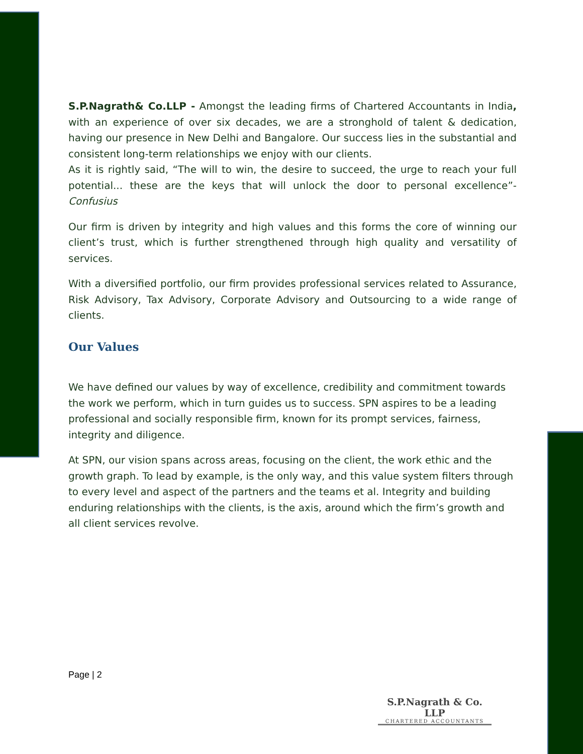S.P.Nagrath& Co.LLP - Amongst the leading firms of Chartered Accountants in India, with an experience of over six decades, we are a stronghold of talent & dedication, having our presence in New Delhi and Bangalore. Our success lies in the substantial and consistent long-term relationships we enjoy with our clients.
As it is rightly said, “The will to win, the desire to succeed, the urge to reach your full potential... these are the keys that will unlock the door to personal excellence”- Confusius
Our firm is driven by integrity and high values and this forms the core of winning our client’s trust, which is further strengthened through high quality and versatility of services.
With a diversified portfolio, our firm provides professional services related to Assurance, Risk Advisory, Tax Advisory, Corporate Advisory and Outsourcing to a wide range of clients.
Our Values
We have defined our values by way of excellence, credibility and commitment towards the work we perform, which in turn guides us to success. SPN aspires to be a leading professional and socially responsible firm, known for its prompt services, fairness, integrity and diligence.
At SPN, our vision spans across areas, focusing on the client, the work ethic and the growth graph. To lead by example, is the only way, and this value system filters through to every level and aspect of the partners and the teams et al. Integrity and building enduring relationships with the clients, is the axis, around which the firm’s growth and all client services revolve.
Page | 2
S.P.Nagrath & Co. LLP
CHARTERED ACCOUNTANTS